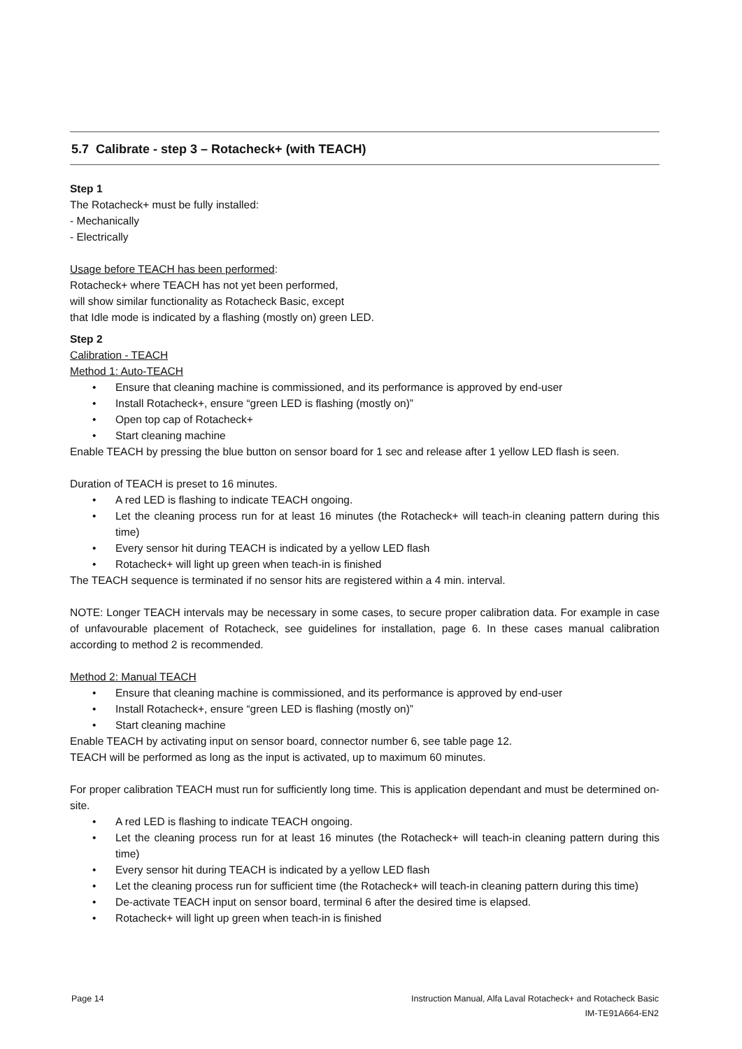5.7 Calibrate - step 3 – Rotacheck+ (with TEACH)
Step 1
The Rotacheck+ must be fully installed:
- Mechanically
- Electrically
Usage before TEACH has been performed:
Rotacheck+ where TEACH has not yet been performed,
will show similar functionality as Rotacheck Basic, except
that Idle mode is indicated by a flashing (mostly on) green LED.
Step 2
Calibration - TEACH
Method 1: Auto-TEACH
• Ensure that cleaning machine is commissioned, and its performance is approved by end-user
• Install Rotacheck+, ensure “green LED is flashing (mostly on)”
• Open top cap of Rotacheck+
• Start cleaning machine
Enable TEACH by pressing the blue button on sensor board for 1 sec and release after 1 yellow LED flash is seen.
Duration of TEACH is preset to 16 minutes.
• A red LED is flashing to indicate TEACH ongoing.
• Let the cleaning process run for at least 16 minutes (the Rotacheck+ will teach-in cleaning pattern during this time)
• Every sensor hit during TEACH is indicated by a yellow LED flash
• Rotacheck+ will light up green when teach-in is finished
The TEACH sequence is terminated if no sensor hits are registered within a 4 min. interval.
NOTE: Longer TEACH intervals may be necessary in some cases, to secure proper calibration data. For example in case of unfavourable placement of Rotacheck, see guidelines for installation, page 6. In these cases manual calibration according to method 2 is recommended.
Method 2: Manual TEACH
• Ensure that cleaning machine is commissioned, and its performance is approved by end-user
• Install Rotacheck+, ensure “green LED is flashing (mostly on)”
• Start cleaning machine
Enable TEACH by activating input on sensor board, connector number 6, see table page 12.
TEACH will be performed as long as the input is activated, up to maximum 60 minutes.
For proper calibration TEACH must run for sufficiently long time. This is application dependant and must be determined on-site.
• A red LED is flashing to indicate TEACH ongoing.
• Let the cleaning process run for at least 16 minutes (the Rotacheck+ will teach-in cleaning pattern during this time)
• Every sensor hit during TEACH is indicated by a yellow LED flash
• Let the cleaning process run for sufficient time (the Rotacheck+ will teach-in cleaning pattern during this time)
• De-activate TEACH input on sensor board, terminal 6 after the desired time is elapsed.
• Rotacheck+ will light up green when teach-in is finished
Page 14 Instruction Manual, Alfa Laval Rotacheck+ and Rotacheck Basic
IM-TE91A664-EN2